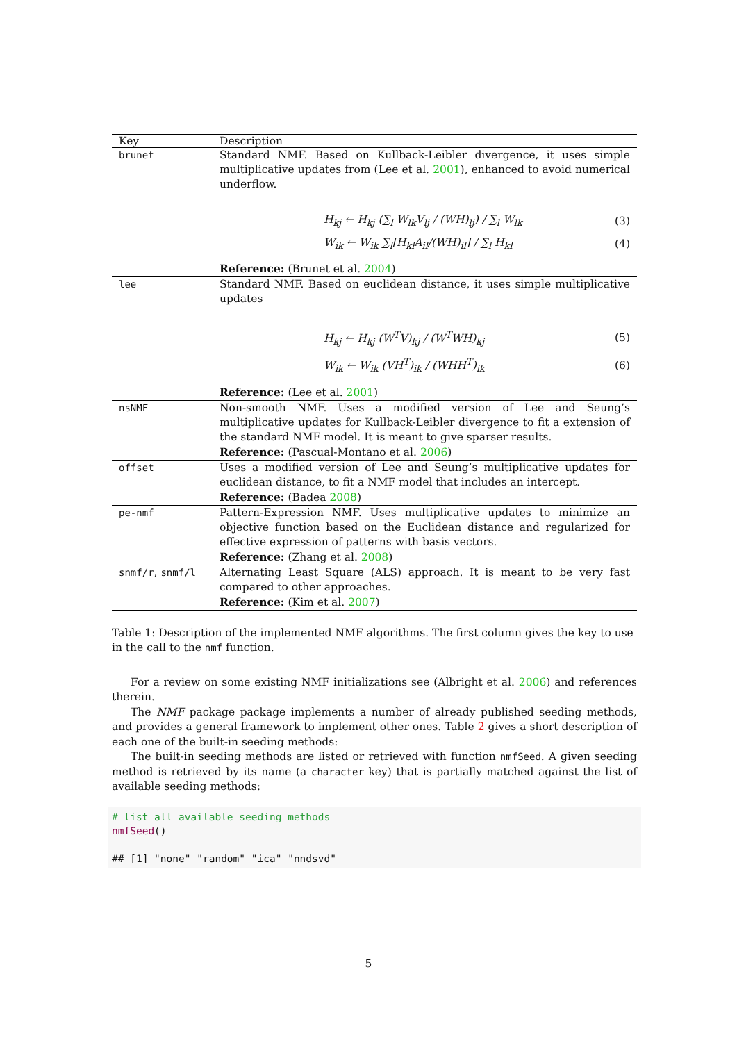| Key | Description |
| --- | --- |
| brunet | Standard NMF. Based on Kullback-Leibler divergence, it uses simple multiplicative updates from (Lee et al. 2001 ), enhanced to avoid numerical underflow. H<sub>kj</sub> ← H<sub>kj</sub> (∑<sub>l</sub> W<sub>lk</sub>V<sub>lj</sub> / (WH)<sub>lj</sub>) / ∑<sub>l</sub> W<sub>lk</sub> (3) W<sub>ik</sub> ← W<sub>ik</sub> ∑<sub>l</sub>[H<sub>kl</sub>A<sub>il</sub>/(WH)<sub>il</sub>] / ∑<sub>l</sub> H<sub>kl</sub> (4) Reference: (Brunet et al. 2004 ) |
| lee | Standard NMF. Based on euclidean distance, it uses simple multiplicative updates H<sub>kj</sub> ← H<sub>kj</sub> (W<sup>T</sup>V)<sub>kj</sub> / (W<sup>T</sup>WH)<sub>kj</sub> (5) W<sub>ik</sub> ← W<sub>ik</sub> (VH<sup>T</sup>)<sub>ik</sub> / (WHH<sup>T</sup>)<sub>ik</sub> (6) Reference: (Lee et al. 2001 ) |
| nsNMF | Non-smooth NMF. Uses a modified version of Lee and Seung’s multiplicative updates for Kullback-Leibler divergence to fit a extension of the standard NMF model. It is meant to give sparser results. Reference: (Pascual-Montano et al. 2006 ) |
| offset | Uses a modified version of Lee and Seung’s multiplicative updates for euclidean distance, to fit a NMF model that includes an intercept. Reference: (Badea 2008 ) |
| pe-nmf | Pattern-Expression NMF. Uses multiplicative updates to minimize an objective function based on the Euclidean distance and regularized for effective expression of patterns with basis vectors. Reference: (Zhang et al. 2008 ) |
| snmf/r , snmf/l | Alternating Least Square (ALS) approach. It is meant to be very fast compared to other approaches. Reference: (Kim et al. 2007 ) |
Table 1: Description of the implemented NMF algorithms. The first column gives the key to use in the call to the nmf function.
For a review on some existing NMF initializations see (Albright et al. 2006) and references therein.
The NMF package package implements a number of already published seeding methods, and provides a general framework to implement other ones. Table 2 gives a short description of each one of the built-in seeding methods:
The built-in seeding methods are listed or retrieved with function nmfSeed. A given seeding method is retrieved by its name (a character key) that is partially matched against the list of available seeding methods:
# list all available seeding methods
nmfSeed()
## [1] "none" "random" "ica" "nndsvd"
5